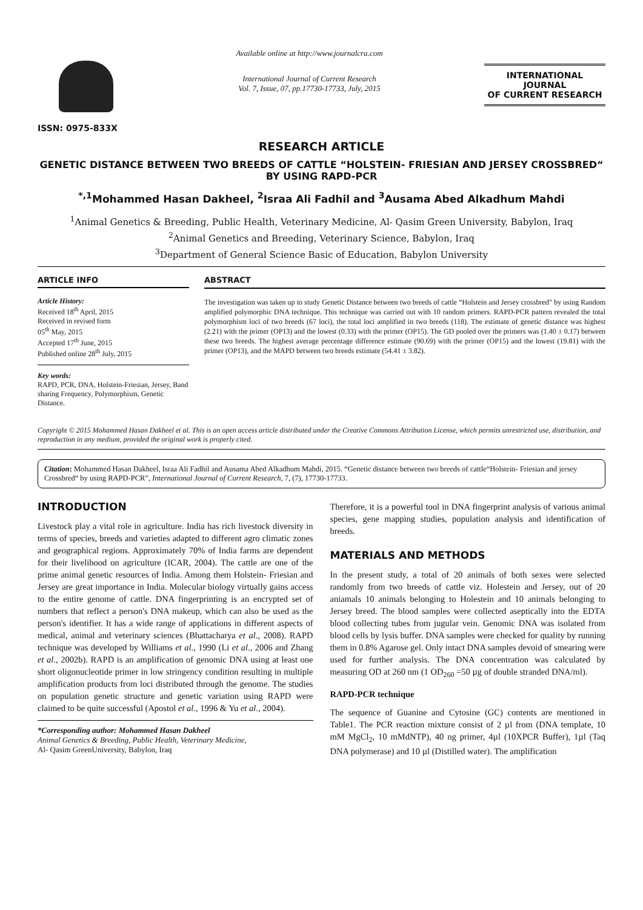ISSN: 0975-833X
Available online at http://www.journalcra.com
International Journal of Current Research
Vol. 7, Issue, 07, pp.17730-17733, July, 2015
INTERNATIONAL JOURNAL
OF CURRENT RESEARCH
RESEARCH ARTICLE
GENETIC DISTANCE BETWEEN TWO BREEDS OF CATTLE “HOLSTEIN- FRIESIAN AND JERSEY CROSSBRED“ BY USING RAPD-PCR
<sup>*,1</sup>Mohammed Hasan Dakheel, <sup>2</sup>Israa Ali Fadhil and <sup>3</sup>Ausama Abed Alkadhum Mahdi
<sup>1</sup> Animal Genetics & Breeding, Public Health, Veterinary Medicine, Al- Qasim Green University, Babylon, Iraq
<sup>2</sup> Animal Genetics and Breeding, Veterinary Science, Babylon, Iraq
<sup>3</sup> Department of General Science Basic of Education, Babylon University
ARTICLE INFO
Article History:
Received 18<sup>th</sup> April, 2015
Received in revised form
05<sup>th</sup> May, 2015
Accepted 17<sup>th</sup> June, 2015
Published online 28<sup>th</sup> July, 2015
Key words:
RAPD, PCR, DNA, Holstein-Friesian, Jersey, Band sharing Frequency, Polymorphism, Genetic Distance.
ABSTRACT
The investigation was taken up to study Genetic Distance between two breeds of cattle “Holstein and Jersey crossbred” by using Random amplified polymorphic DNA technique. This technique was carried out with 10 random primers. RAPD-PCR pattern revealed the total polymorphism loci of two breeds (67 loci), the total loci amplified in two breeds (118). The estimate of genetic distance was highest (2.21) with the primer (OP13) and the lowest (0.33) with the primer (OP15). The GD pooled over the primers was (1.40 ± 0.17) between these two breeds. The highest average percentage difference estimate (90.69) with the primer (OP15) and the lowest (19.81) with the primer (OP13), and the MAPD between two breeds estimate (54.41 ± 3.82).
Copyright © 2015 Mohammed Hasan Dakheel et al. This is an open access article distributed under the Creative Commons Attribution License, which permits unrestricted use, distribution, and reproduction in any medium, provided the original work is properly cited.
Citation: Mohammed Hasan Dakheel, Israa Ali Fadhil and Ausama Abed Alkadhum Mahdi, 2015. “Genetic distance between two breeds of cattle“Holstein- Friesian and jersey Crossbred“ by using RAPD-PCR”, International Journal of Current Research, 7, (7), 17730-17733.
INTRODUCTION
Livestock play a vital role in agriculture. India has rich livestock diversity in terms of species, breeds and varieties adapted to different agro climatic zones and geographical regions. Approximately 70% of India farms are dependent for their livelihood on agriculture (ICAR, 2004). The cattle are one of the prime animal genetic resources of India. Among them Holstein- Friesian and Jersey are great importance in India. Molecular biology virtually gains access to the entire genome of cattle. DNA fingerprinting is an encrypted set of numbers that reflect a person's DNA makeup, which can also be used as the person's identifier. It has a wide range of applications in different aspects of medical, animal and veterinary sciences (Bhattacharya et al., 2008). RAPD technique was developed by Williams et al., 1990 (Li et al., 2006 and Zhang et al., 2002b). RAPD is an amplification of genomic DNA using at least one short oligonucleotide primer in low stringency condition resulting in multiple amplification products from loci distributed through the genome. The studies on population genetic structure and genetic variation using RAPD were claimed to be quite successful (Apostol et al., 1996 & Yu et al., 2004).
*Corresponding author: Mohammed Hasan Dakheel
Animal Genetics & Breeding, Public Health, Veterinary Medicine,
Al- Qasim GreenUniversity, Babylon, Iraq
Therefore, it is a powerful tool in DNA fingerprint analysis of various animal species, gene mapping studies, population analysis and identification of breeds.
MATERIALS AND METHODS
In the present study, a total of 20 animals of both sexes were selected randomly from two breeds of cattle viz. Holestein and Jersey, out of 20 aniamals 10 animals belonging to Holestein and 10 animals belonging to Jersey breed. The blood samples were collected aseptically into the EDTA blood collecting tubes from jugular vein. Genomic DNA was isolated from blood cells by lysis buffer. DNA samples were checked for quality by running them in 0.8% Agarose gel. Only intact DNA samples devoid of smearing were used for further analysis. The DNA concentration was calculated by measuring OD at 260 nm (1 OD<sub>260</sub> =50 µg of double stranded DNA/ml).
RAPD-PCR technique
The sequence of Guanine and Cytosine (GC) contents are mentioned in Table1. The PCR reaction mixture consist of 2 µl from (DNA template, 10 mM MgCl<sub>2</sub>, 10 mMdNTP), 40 ng primer, 4µl (10XPCR Buffer), 1µl (Taq DNA polymerase) and 10 µl (Distilled water). The amplification